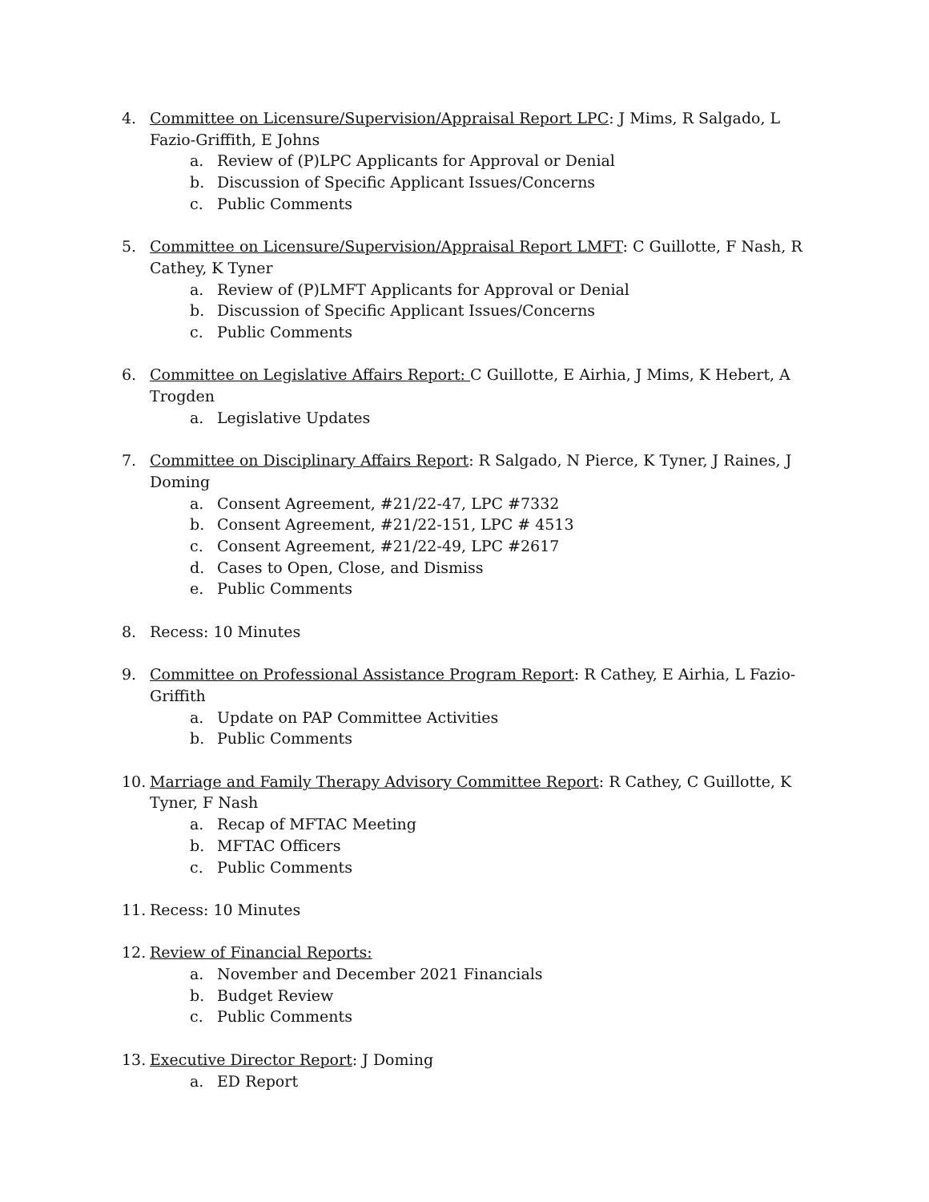4. Committee on Licensure/Supervision/Appraisal Report LPC: J Mims, R Salgado, L Fazio-Griffith, E Johns
a. Review of (P)LPC Applicants for Approval or Denial
b. Discussion of Specific Applicant Issues/Concerns
c. Public Comments
5. Committee on Licensure/Supervision/Appraisal Report LMFT: C Guillotte, F Nash, R Cathey, K Tyner
a. Review of (P)LMFT Applicants for Approval or Denial
b. Discussion of Specific Applicant Issues/Concerns
c. Public Comments
6. Committee on Legislative Affairs Report: C Guillotte, E Airhia, J Mims, K Hebert, A Trogden
a. Legislative Updates
7. Committee on Disciplinary Affairs Report: R Salgado, N Pierce, K Tyner, J Raines, J Doming
a. Consent Agreement, #21/22-47, LPC #7332
b. Consent Agreement, #21/22-151, LPC # 4513
c. Consent Agreement, #21/22-49, LPC #2617
d. Cases to Open, Close, and Dismiss
e. Public Comments
8. Recess: 10 Minutes
9. Committee on Professional Assistance Program Report: R Cathey, E Airhia, L Fazio-Griffith
a. Update on PAP Committee Activities
b. Public Comments
10. Marriage and Family Therapy Advisory Committee Report: R Cathey, C Guillotte, K Tyner, F Nash
a. Recap of MFTAC Meeting
b. MFTAC Officers
c. Public Comments
11. Recess: 10 Minutes
12. Review of Financial Reports:
a. November and December 2021 Financials
b. Budget Review
c. Public Comments
13. Executive Director Report: J Doming
a. ED Report